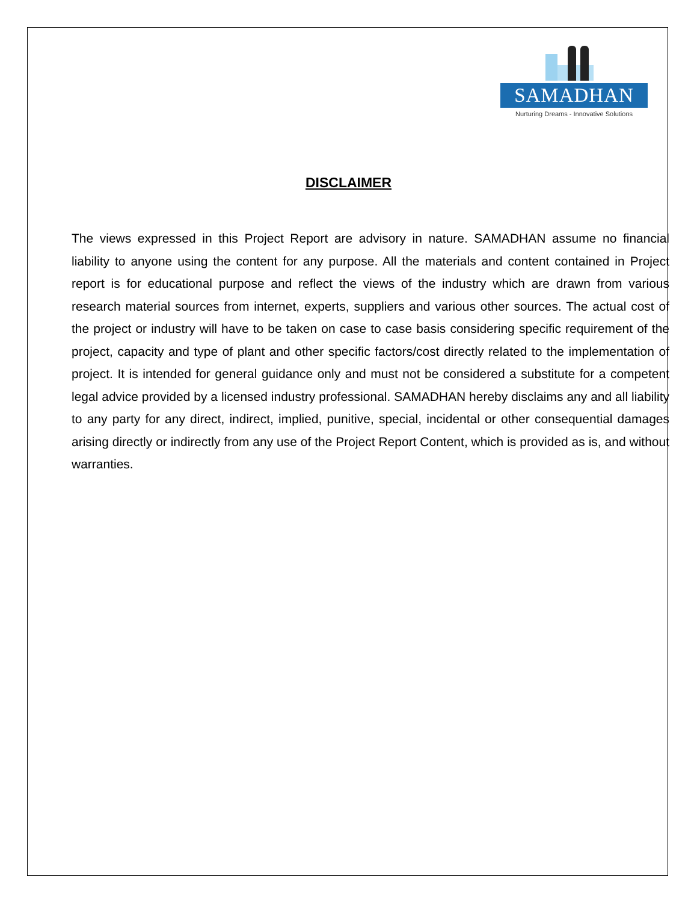SAMADHAN
Nurturing Dreams - Innovative Solutions
DISCLAIMER
The views expressed in this Project Report are advisory in nature. SAMADHAN assume no financial liability to anyone using the content for any purpose. All the materials and content contained in Project report is for educational purpose and reflect the views of the industry which are drawn from various research material sources from internet, experts, suppliers and various other sources. The actual cost of the project or industry will have to be taken on case to case basis considering specific requirement of the project, capacity and type of plant and other specific factors/cost directly related to the implementation of project. It is intended for general guidance only and must not be considered a substitute for a competent legal advice provided by a licensed industry professional. SAMADHAN hereby disclaims any and all liability to any party for any direct, indirect, implied, punitive, special, incidental or other consequential damages arising directly or indirectly from any use of the Project Report Content, which is provided as is, and without warranties.